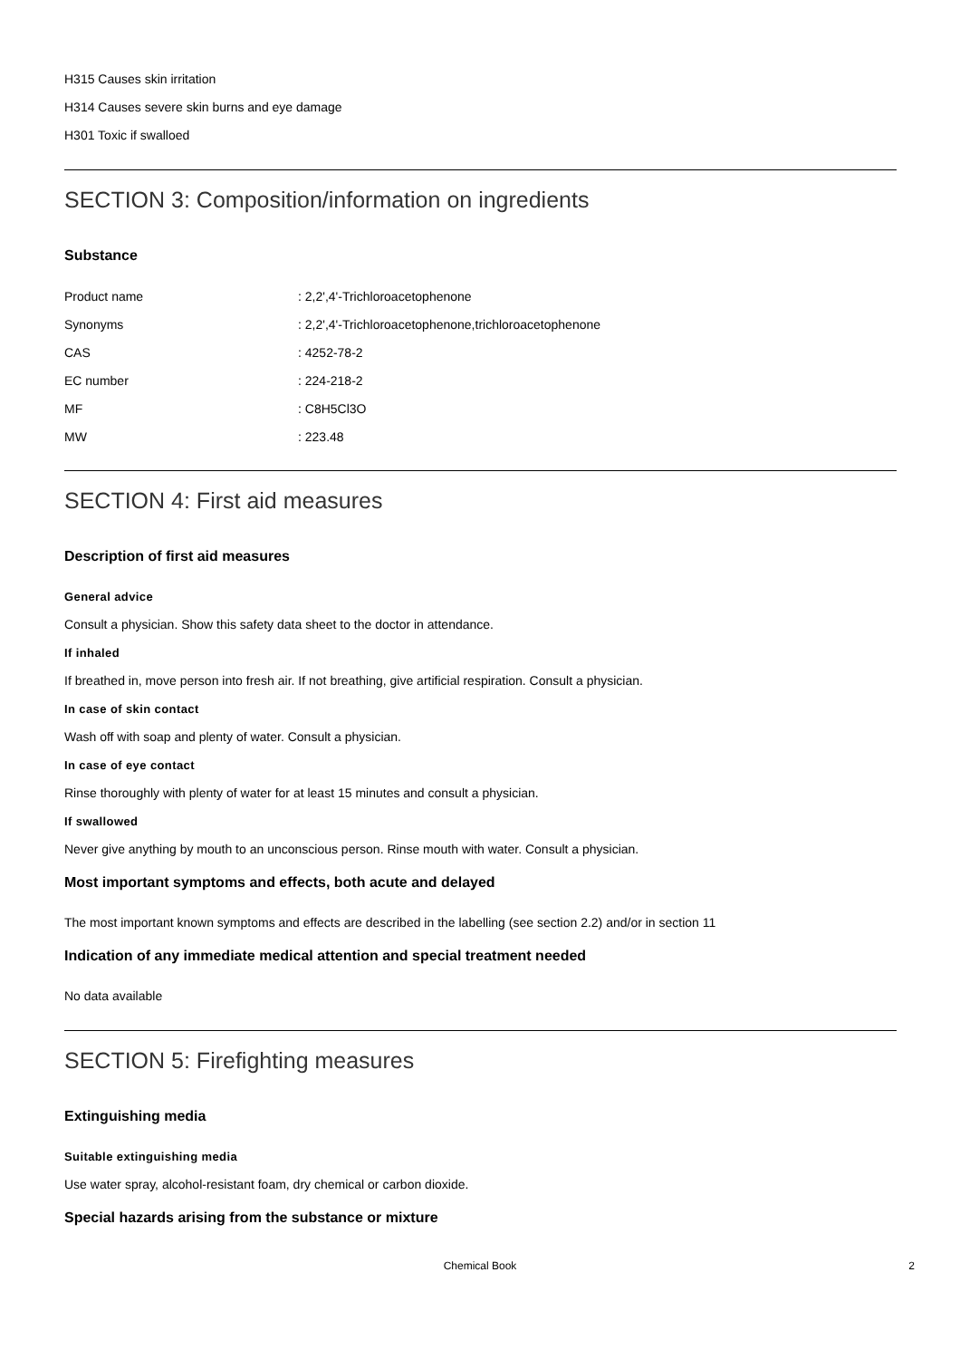H315 Causes skin irritation
H314 Causes severe skin burns and eye damage
H301 Toxic if swalloed
SECTION 3: Composition/information on ingredients
Substance
| Product name | : 2,2',4'-Trichloroacetophenone |
| Synonyms | : 2,2',4'-Trichloroacetophenone,trichloroacetophenone |
| CAS | : 4252-78-2 |
| EC number | : 224-218-2 |
| MF | : C8H5Cl3O |
| MW | : 223.48 |
SECTION 4: First aid measures
Description of first aid measures
General advice
Consult a physician. Show this safety data sheet to the doctor in attendance.
If inhaled
If breathed in, move person into fresh air. If not breathing, give artificial respiration. Consult a physician.
In case of skin contact
Wash off with soap and plenty of water. Consult a physician.
In case of eye contact
Rinse thoroughly with plenty of water for at least 15 minutes and consult a physician.
If swallowed
Never give anything by mouth to an unconscious person. Rinse mouth with water. Consult a physician.
Most important symptoms and effects, both acute and delayed
The most important known symptoms and effects are described in the labelling (see section 2.2) and/or in section 11
Indication of any immediate medical attention and special treatment needed
No data available
SECTION 5: Firefighting measures
Extinguishing media
Suitable extinguishing media
Use water spray, alcohol-resistant foam, dry chemical or carbon dioxide.
Special hazards arising from the substance or mixture
Chemical Book 2